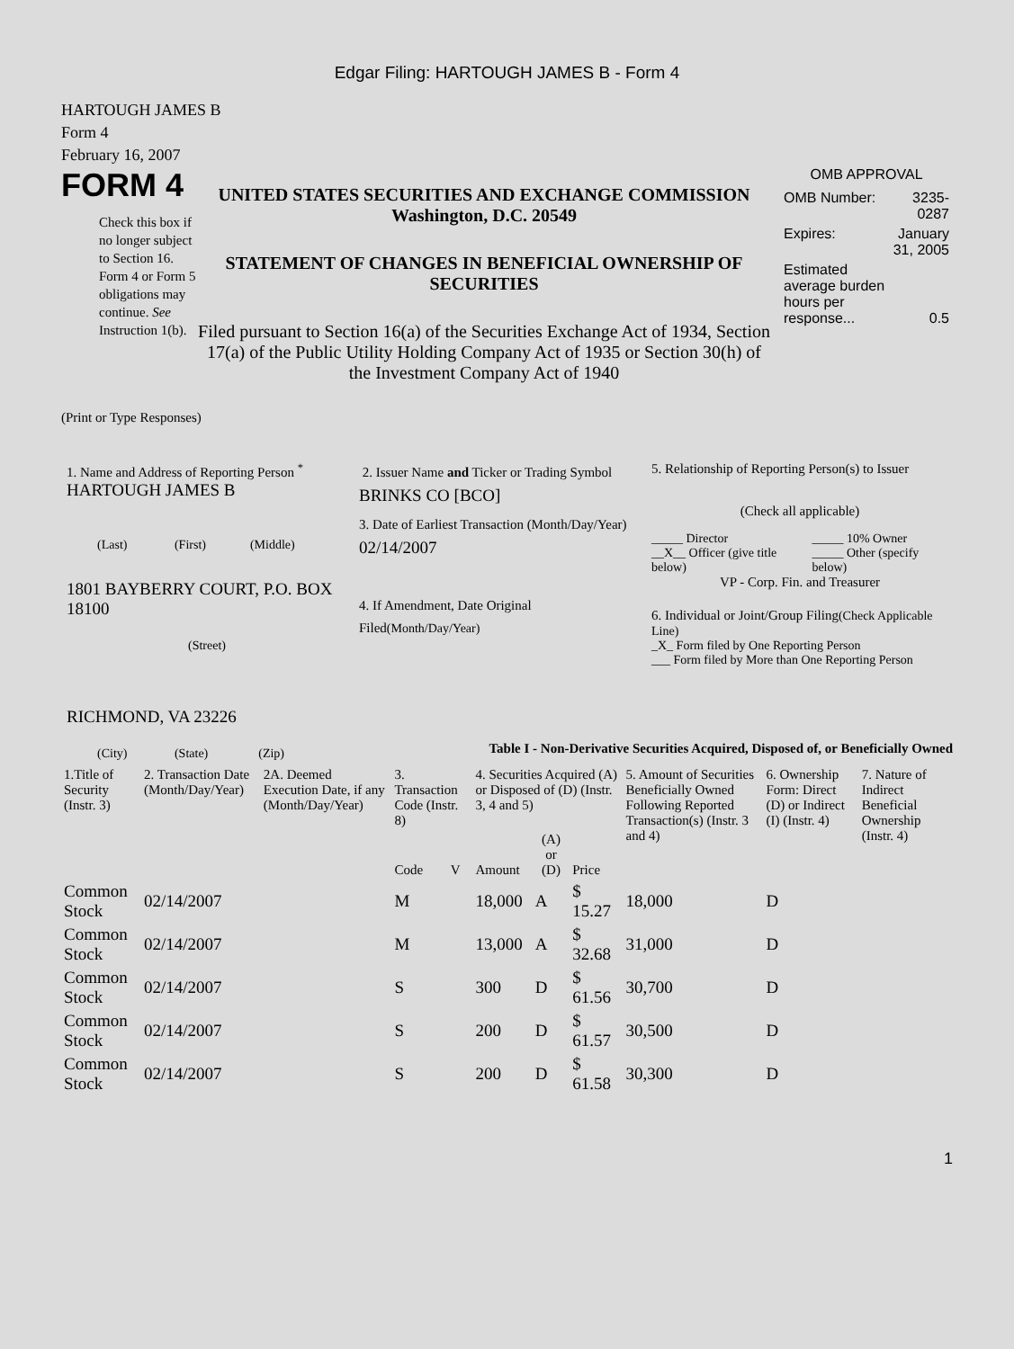Edgar Filing: HARTOUGH JAMES B - Form 4
HARTOUGH JAMES B
Form 4
February 16, 2007
FORM 4
Check this box if no longer subject to Section 16. Form 4 or Form 5 obligations may continue. See Instruction 1(b).
UNITED STATES SECURITIES AND EXCHANGE COMMISSION
Washington, D.C. 20549
STATEMENT OF CHANGES IN BENEFICIAL OWNERSHIP OF SECURITIES
Filed pursuant to Section 16(a) of the Securities Exchange Act of 1934, Section 17(a) of the Public Utility Holding Company Act of 1935 or Section 30(h) of the Investment Company Act of 1940
OMB APPROVAL
| OMB Number: | 3235-0287 |
| Expires: | January 31, 2005 |
| Estimated average burden hours per response... | 0.5 |
(Print or Type Responses)
1. Name and Address of Reporting Person <sup>*</sup>
HARTOUGH JAMES B
(Last) (First) (Middle)
1801 BAYBERRY COURT, P.O. BOX 18100
(Street)
RICHMOND, VA 23226
(City) (State) (Zip)
2. Issuer Name and Ticker or Trading Symbol
BRINKS CO [BCO]
3. Date of Earliest Transaction (Month/Day/Year)
02/14/2007
4. If Amendment, Date Original Filed(Month/Day/Year)
5. Relationship of Reporting Person(s) to Issuer
(Check all applicable)
| _____ Director | _____ 10% Owner |
| __X__ Officer (give title below) | _____ Other (specify below) |
VP - Corp. Fin. and Treasurer
6. Individual or Joint/Group Filing(Check Applicable Line)
_X_ Form filed by One Reporting Person
___ Form filed by More than One Reporting Person
Table I - Non-Derivative Securities Acquired, Disposed of, or Beneficially Owned
| 1.Title of Security (Instr. 3) | 2. Transaction Date (Month/Day/Year) | 2A. Deemed Execution Date, if any (Month/Day/Year) | 3. Transaction Code (Instr. 8) | | 4. Securities Acquired (A) or Disposed of (D) (Instr. 3, 4 and 5) | | | 5. Amount of Securities Beneficially Owned Following Reported Transaction(s) (Instr. 3 and 4) | 6. Ownership Form: Direct (D) or Indirect (I) (Instr. 4) | 7. Nature of Indirect Beneficial Ownership (Instr. 4) |
| --- | --- | --- | --- | --- | --- | --- | --- | --- | --- | --- |
| | | | Code | V | Amount | (A) or (D) | Price | | | |
| Common Stock | 02/14/2007 | | M | | 18,000 | A | $ 15.27 | 18,000 | D | |
| Common Stock | 02/14/2007 | | M | | 13,000 | A | $ 32.68 | 31,000 | D | |
| Common Stock | 02/14/2007 | | S | | 300 | D | $ 61.56 | 30,700 | D | |
| Common Stock | 02/14/2007 | | S | | 200 | D | $ 61.57 | 30,500 | D | |
| Common Stock | 02/14/2007 | | S | | 200 | D | $ 61.58 | 30,300 | D | |
1